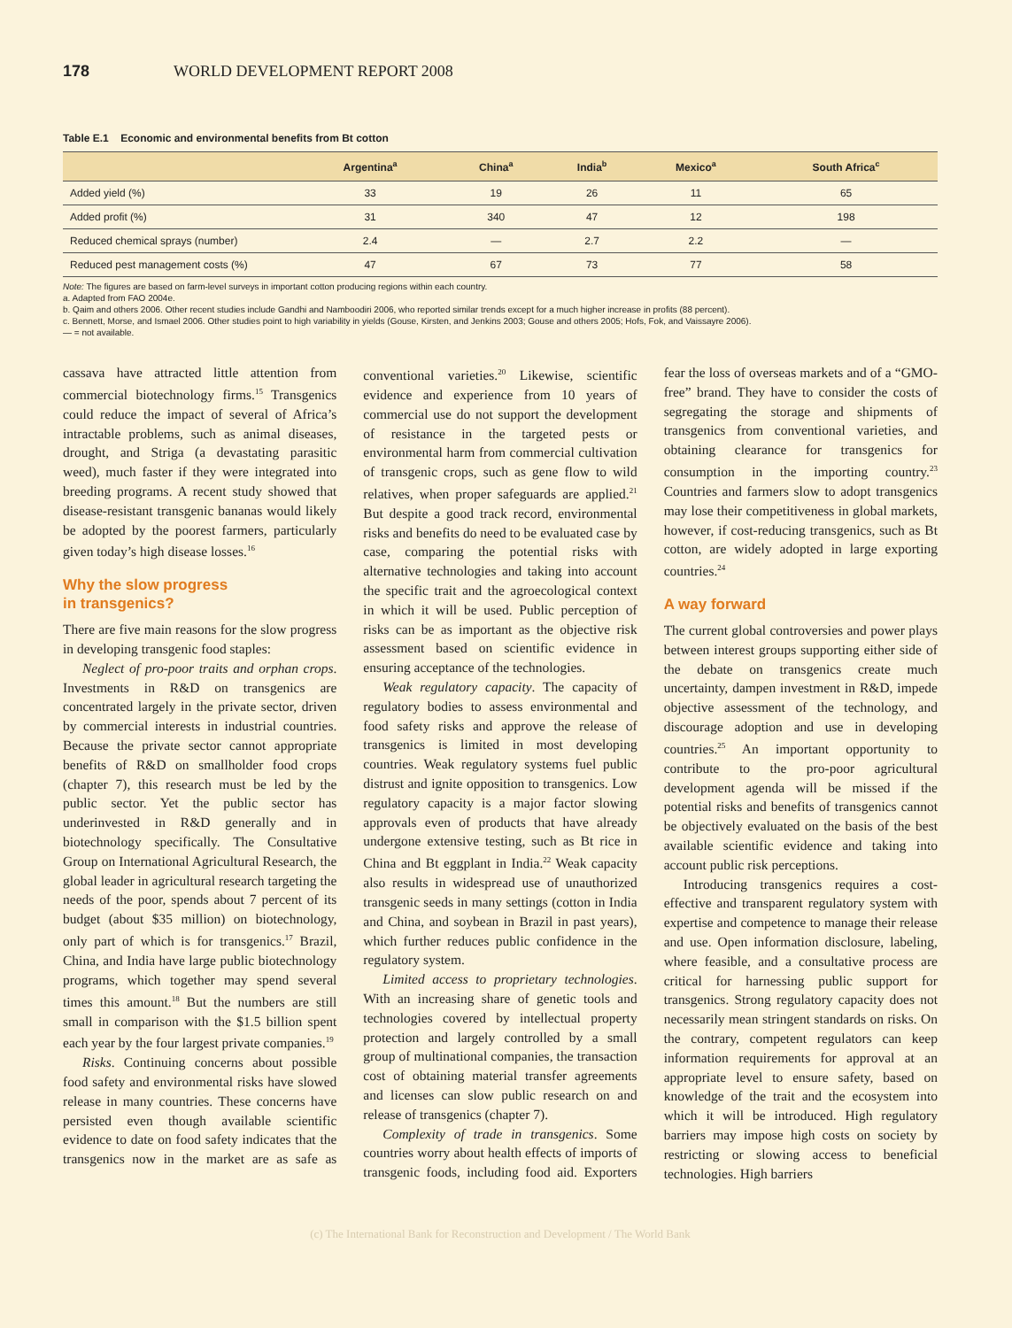178 WORLD DEVELOPMENT REPORT 2008
Table E.1 Economic and environmental benefits from Bt cotton
| | Argentina<sup>a</sup> | China<sup>a</sup> | India<sup>b</sup> | Mexico<sup>a</sup> | South Africa<sup>c</sup> |
| --- | --- | --- | --- | --- | --- |
| Added yield (%) | 33 | 19 | 26 | 11 | 65 |
| Added profit (%) | 31 | 340 | 47 | 12 | 198 |
| Reduced chemical sprays (number) | 2.4 | — | 2.7 | 2.2 | — |
| Reduced pest management costs (%) | 47 | 67 | 73 | 77 | 58 |
Note: The figures are based on farm-level surveys in important cotton producing regions within each country.
a. Adapted from FAO 2004e.
b. Qaim and others 2006. Other recent studies include Gandhi and Namboodiri 2006, who reported similar trends except for a much higher increase in profits (88 percent).
c. Bennett, Morse, and Ismael 2006. Other studies point to high variability in yields (Gouse, Kirsten, and Jenkins 2003; Gouse and others 2005; Hofs, Fok, and Vaissayre 2006).
— = not available.
cassava have attracted little attention from commercial biotechnology firms.<sup>15</sup> Transgenics could reduce the impact of several of Africa’s intractable problems, such as animal diseases, drought, and Striga (a devastating parasitic weed), much faster if they were integrated into breeding programs. A recent study showed that disease-resistant transgenic bananas would likely be adopted by the poorest farmers, particularly given today’s high disease losses.<sup>16</sup>
Why the slow progress
in transgenics?
There are five main reasons for the slow progress in developing transgenic food staples:
Neglect of pro-poor traits and orphan crops. Investments in R&D on transgenics are concentrated largely in the private sector, driven by commercial interests in industrial countries. Because the private sector cannot appropriate benefits of R&D on smallholder food crops (chapter 7), this research must be led by the public sector. Yet the public sector has underinvested in R&D generally and in biotechnology specifically. The Consultative Group on International Agricultural Research, the global leader in agricultural research targeting the needs of the poor, spends about 7 percent of its budget (about $35 million) on biotechnology, only part of which is for transgenics.<sup>17</sup> Brazil, China, and India have large public biotechnology programs, which together may spend several times this amount.<sup>18</sup> But the numbers are still small in comparison with the $1.5 billion spent each year by the four largest private companies.<sup>19</sup>
Risks. Continuing concerns about possible food safety and environmental risks have slowed release in many countries. These concerns have persisted even though available scientific evidence to date on food safety indicates that the transgenics now in the market are as safe as conventional varieties.<sup>20</sup> Likewise, scientific evidence and experience from 10 years of commercial use do not support the development of resistance in the targeted pests or environmental harm from commercial cultivation of transgenic crops, such as gene flow to wild relatives, when proper safeguards are applied.<sup>21</sup> But despite a good track record, environmental risks and benefits do need to be evaluated case by case, comparing the potential risks with alternative technologies and taking into account the specific trait and the agroecological context in which it will be used. Public perception of risks can be as important as the objective risk assessment based on scientific evidence in ensuring acceptance of the technologies.
Weak regulatory capacity. The capacity of regulatory bodies to assess environmental and food safety risks and approve the release of transgenics is limited in most developing countries. Weak regulatory systems fuel public distrust and ignite opposition to transgenics. Low regulatory capacity is a major factor slowing approvals even of products that have already undergone extensive testing, such as Bt rice in China and Bt eggplant in India.<sup>22</sup> Weak capacity also results in widespread use of unauthorized transgenic seeds in many settings (cotton in India and China, and soybean in Brazil in past years), which further reduces public confidence in the regulatory system.
Limited access to proprietary technologies. With an increasing share of genetic tools and technologies covered by intellectual property protection and largely controlled by a small group of multinational companies, the transaction cost of obtaining material transfer agreements and licenses can slow public research on and release of transgenics (chapter 7).
Complexity of trade in transgenics. Some countries worry about health effects of imports of transgenic foods, including food aid. Exporters fear the loss of overseas markets and of a “GMO-free” brand. They have to consider the costs of segregating the storage and shipments of transgenics from conventional varieties, and obtaining clearance for transgenics for consumption in the importing country.<sup>23</sup> Countries and farmers slow to adopt transgenics may lose their competitiveness in global markets, however, if cost-reducing transgenics, such as Bt cotton, are widely adopted in large exporting countries.<sup>24</sup>
A way forward
The current global controversies and power plays between interest groups supporting either side of the debate on transgenics create much uncertainty, dampen investment in R&D, impede objective assessment of the technology, and discourage adoption and use in developing countries.<sup>25</sup> An important opportunity to contribute to the pro-poor agricultural development agenda will be missed if the potential risks and benefits of transgenics cannot be objectively evaluated on the basis of the best available scientific evidence and taking into account public risk perceptions.
Introducing transgenics requires a cost-effective and transparent regulatory system with expertise and competence to manage their release and use. Open information disclosure, labeling, where feasible, and a consultative process are critical for harnessing public support for transgenics. Strong regulatory capacity does not necessarily mean stringent standards on risks. On the contrary, competent regulators can keep information requirements for approval at an appropriate level to ensure safety, based on knowledge of the trait and the ecosystem into which it will be introduced. High regulatory barriers may impose high costs on society by restricting or slowing access to beneficial technologies. High barriers
(c) The International Bank for Reconstruction and Development / The World Bank